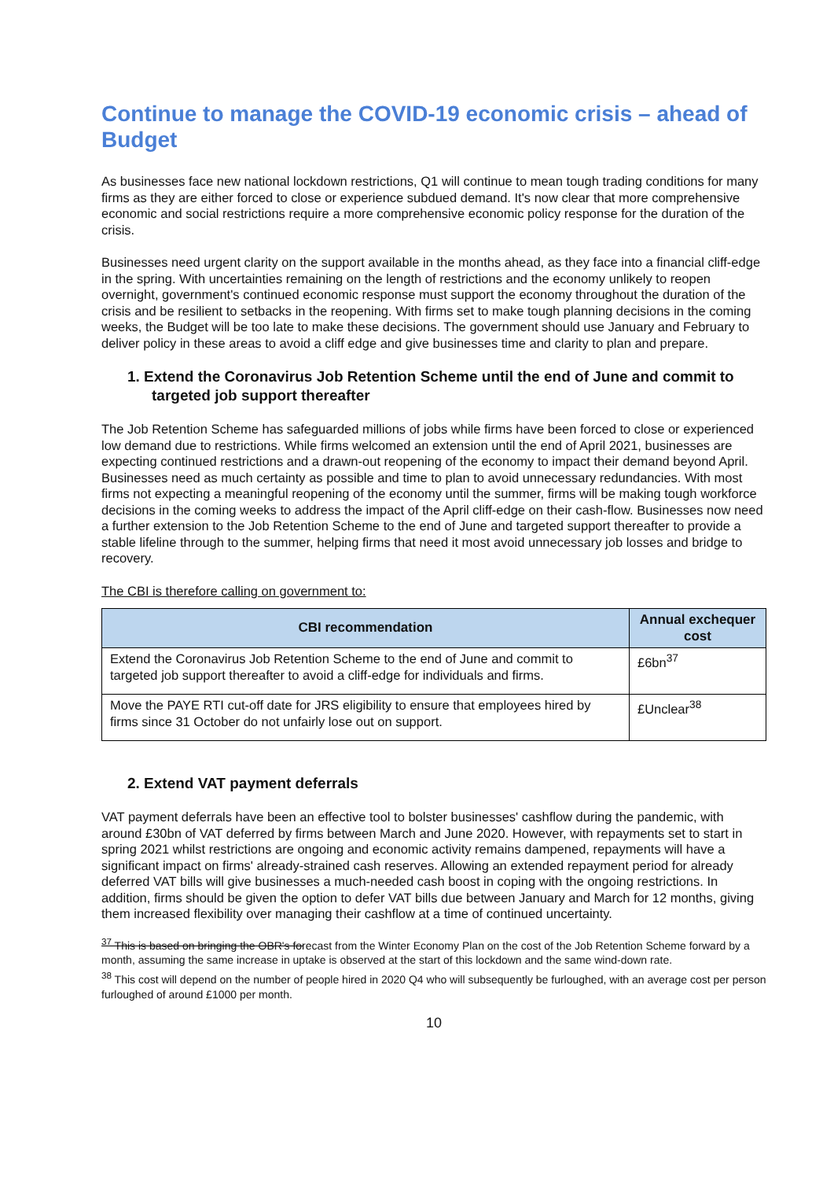Continue to manage the COVID-19 economic crisis – ahead of Budget
As businesses face new national lockdown restrictions, Q1 will continue to mean tough trading conditions for many firms as they are either forced to close or experience subdued demand. It's now clear that more comprehensive economic and social restrictions require a more comprehensive economic policy response for the duration of the crisis.
Businesses need urgent clarity on the support available in the months ahead, as they face into a financial cliff-edge in the spring. With uncertainties remaining on the length of restrictions and the economy unlikely to reopen overnight, government's continued economic response must support the economy throughout the duration of the crisis and be resilient to setbacks in the reopening. With firms set to make tough planning decisions in the coming weeks, the Budget will be too late to make these decisions. The government should use January and February to deliver policy in these areas to avoid a cliff edge and give businesses time and clarity to plan and prepare.
1. Extend the Coronavirus Job Retention Scheme until the end of June and commit to targeted job support thereafter
The Job Retention Scheme has safeguarded millions of jobs while firms have been forced to close or experienced low demand due to restrictions. While firms welcomed an extension until the end of April 2021, businesses are expecting continued restrictions and a drawn-out reopening of the economy to impact their demand beyond April. Businesses need as much certainty as possible and time to plan to avoid unnecessary redundancies. With most firms not expecting a meaningful reopening of the economy until the summer, firms will be making tough workforce decisions in the coming weeks to address the impact of the April cliff-edge on their cash-flow. Businesses now need a further extension to the Job Retention Scheme to the end of June and targeted support thereafter to provide a stable lifeline through to the summer, helping firms that need it most avoid unnecessary job losses and bridge to recovery.
The CBI is therefore calling on government to:
| CBI recommendation | Annual exchequer cost |
| --- | --- |
| Extend the Coronavirus Job Retention Scheme to the end of June and commit to targeted job support thereafter to avoid a cliff-edge for individuals and firms. | £6bn<sup>37</sup> |
| Move the PAYE RTI cut-off date for JRS eligibility to ensure that employees hired by firms since 31 October do not unfairly lose out on support. | £Unclear<sup>38</sup> |
2. Extend VAT payment deferrals
VAT payment deferrals have been an effective tool to bolster businesses' cashflow during the pandemic, with around £30bn of VAT deferred by firms between March and June 2020. However, with repayments set to start in spring 2021 whilst restrictions are ongoing and economic activity remains dampened, repayments will have a significant impact on firms' already-strained cash reserves. Allowing an extended repayment period for already deferred VAT bills will give businesses a much-needed cash boost in coping with the ongoing restrictions. In addition, firms should be given the option to defer VAT bills due between January and March for 12 months, giving them increased flexibility over managing their cashflow at a time of continued uncertainty.
<sup>37</sup> This is based on bringing the OBR's forecast from the Winter Economy Plan on the cost of the Job Retention Scheme forward by a month, assuming the same increase in uptake is observed at the start of this lockdown and the same wind-down rate.
<sup>38</sup> This cost will depend on the number of people hired in 2020 Q4 who will subsequently be furloughed, with an average cost per person furloughed of around £1000 per month.
10